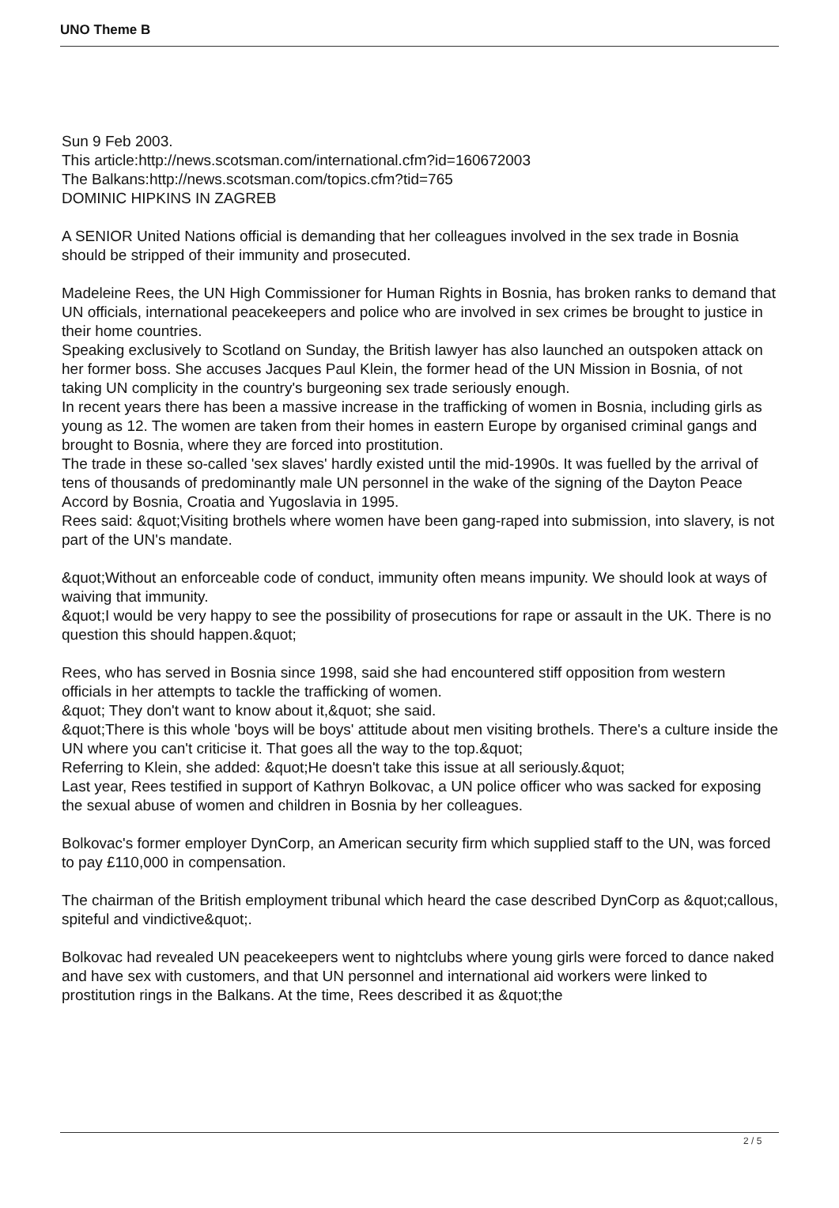UNO Theme B
Sun 9 Feb 2003.
This article:http://news.scotsman.com/international.cfm?id=160672003
The Balkans:http://news.scotsman.com/topics.cfm?tid=765
DOMINIC HIPKINS IN ZAGREB
A SENIOR United Nations official is demanding that her colleagues involved in the sex trade in Bosnia should be stripped of their immunity and prosecuted.
Madeleine Rees, the UN High Commissioner for Human Rights in Bosnia, has broken ranks to demand that UN officials, international peacekeepers and police who are involved in sex crimes be brought to justice in their home countries.
Speaking exclusively to Scotland on Sunday, the British lawyer has also launched an outspoken attack on her former boss. She accuses Jacques Paul Klein, the former head of the UN Mission in Bosnia, of not taking UN complicity in the country's burgeoning sex trade seriously enough.
In recent years there has been a massive increase in the trafficking of women in Bosnia, including girls as young as 12. The women are taken from their homes in eastern Europe by organised criminal gangs and brought to Bosnia, where they are forced into prostitution.
The trade in these so-called 'sex slaves' hardly existed until the mid-1990s. It was fuelled by the arrival of tens of thousands of predominantly male UN personnel in the wake of the signing of the Dayton Peace Accord by Bosnia, Croatia and Yugoslavia in 1995.
Rees said: &quot;Visiting brothels where women have been gang-raped into submission, into slavery, is not part of the UN's mandate.
&quot;Without an enforceable code of conduct, immunity often means impunity. We should look at ways of waiving that immunity.
&quot;I would be very happy to see the possibility of prosecutions for rape or assault in the UK. There is no question this should happen.&quot;
Rees, who has served in Bosnia since 1998, said she had encountered stiff opposition from western officials in her attempts to tackle the trafficking of women.
&quot; They don't want to know about it,&quot; she said.
&quot;There is this whole 'boys will be boys' attitude about men visiting brothels. There's a culture inside the UN where you can't criticise it. That goes all the way to the top.&quot;
Referring to Klein, she added: &quot;He doesn't take this issue at all seriously.&quot;
Last year, Rees testified in support of Kathryn Bolkovac, a UN police officer who was sacked for exposing the sexual abuse of women and children in Bosnia by her colleagues.
Bolkovac's former employer DynCorp, an American security firm which supplied staff to the UN, was forced to pay £110,000 in compensation.
The chairman of the British employment tribunal which heard the case described DynCorp as &quot;callous, spiteful and vindictive&quot;.
Bolkovac had revealed UN peacekeepers went to nightclubs where young girls were forced to dance naked and have sex with customers, and that UN personnel and international aid workers were linked to prostitution rings in the Balkans. At the time, Rees described it as &quot;the
2 / 5